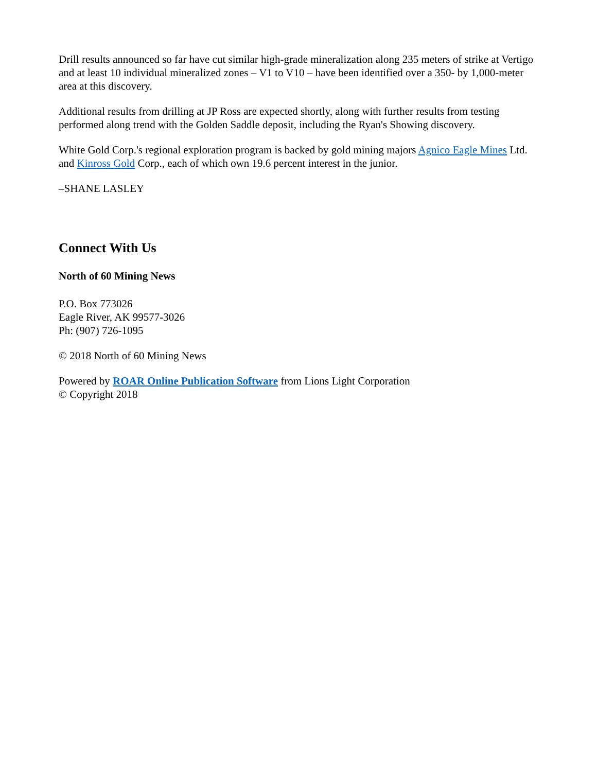Drill results announced so far have cut similar high-grade mineralization along 235 meters of strike at Vertigo and at least 10 individual mineralized zones – V1 to V10 – have been identified over a 350- by 1,000-meter area at this discovery.
Additional results from drilling at JP Ross are expected shortly, along with further results from testing performed along trend with the Golden Saddle deposit, including the Ryan's Showing discovery.
White Gold Corp.'s regional exploration program is backed by gold mining majors Agnico Eagle Mines Ltd. and Kinross Gold Corp., each of which own 19.6 percent interest in the junior.
–SHANE LASLEY
Connect With Us
North of 60 Mining News
P.O. Box 773026
Eagle River, AK 99577-3026
Ph: (907) 726-1095
© 2018 North of 60 Mining News
Powered by ROAR Online Publication Software from Lions Light Corporation
© Copyright 2018